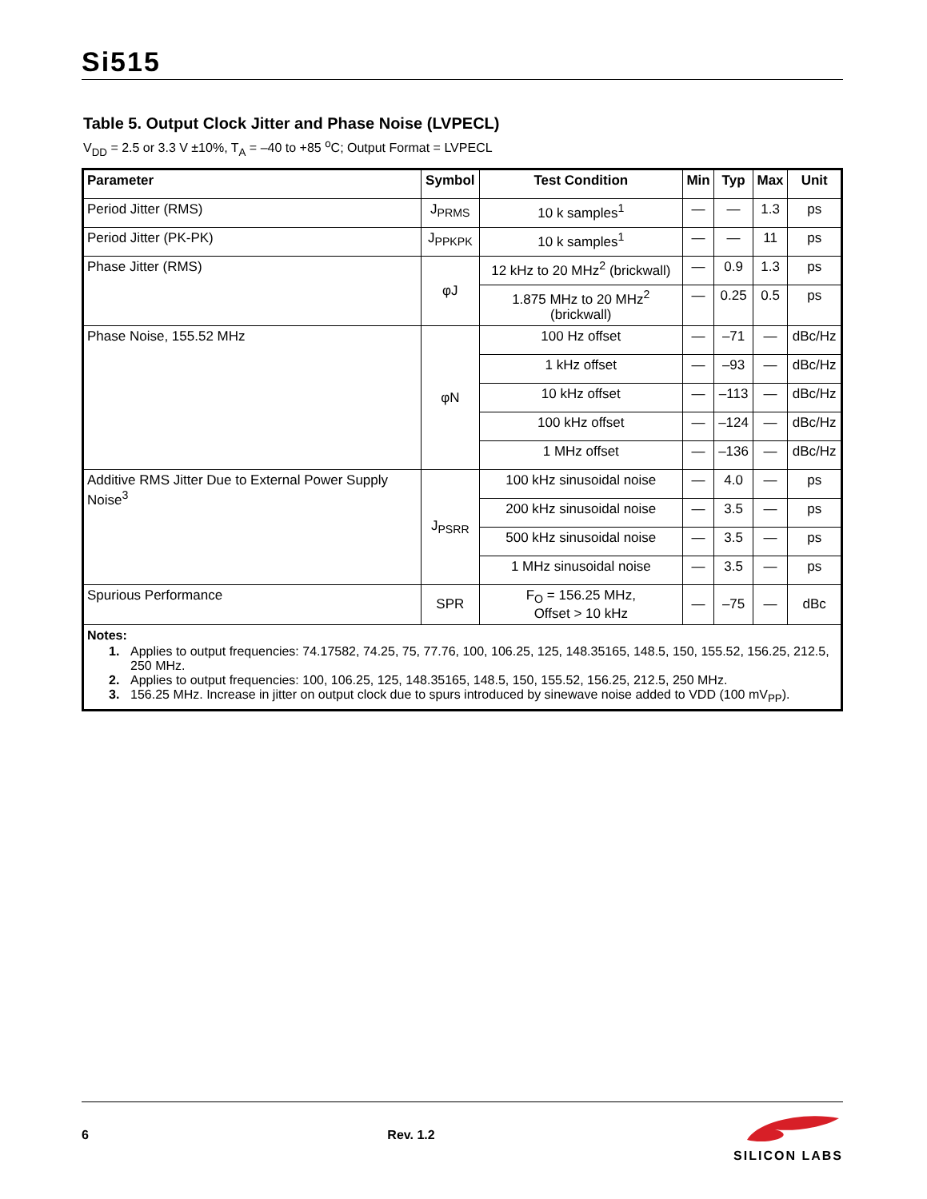Si515
Table 5. Output Clock Jitter and Phase Noise (LVPECL)
V<sub>DD</sub> = 2.5 or 3.3 V ±10%, T<sub>A</sub> = –40 to +85 <sup>o</sup>C; Output Format = LVPECL
| Parameter | Symbol | Test Condition | Min | Typ | Max | Unit |
| --- | --- | --- | --- | --- | --- | --- |
| Period Jitter (RMS) | J<sub>PRMS</sub> | 10 k samples<sup>1</sup> | — | — | 1.3 | ps |
| Period Jitter (PK-PK) | J<sub>PPKPK</sub> | 10 k samples<sup>1</sup> | — | — | 11 | ps |
| Phase Jitter (RMS) | φJ | 12 kHz to 20 MHz<sup>2</sup> (brickwall) | — | 0.9 | 1.3 | ps |
| | | 1.875 MHz to 20 MHz<sup>2</sup> (brickwall) | — | 0.25 | 0.5 | ps |
| Phase Noise, 155.52 MHz | φN | 100 Hz offset | — | –71 | — | dBc/Hz |
| | | 1 kHz offset | — | –93 | — | dBc/Hz |
| | | 10 kHz offset | — | –113 | — | dBc/Hz |
| | | 100 kHz offset | — | –124 | — | dBc/Hz |
| | | 1 MHz offset | — | –136 | — | dBc/Hz |
| Additive RMS Jitter Due to External Power Supply Noise<sup>3</sup> | J<sub>PSRR</sub> | 100 kHz sinusoidal noise | — | 4.0 | — | ps |
| | | 200 kHz sinusoidal noise | — | 3.5 | — | ps |
| | | 500 kHz sinusoidal noise | — | 3.5 | — | ps |
| | | 1 MHz sinusoidal noise | — | 3.5 | — | ps |
| Spurious Performance | SPR | F<sub>O</sub> = 156.25 MHz, Offset > 10 kHz | — | –75 | — | dBc |
| Notes: 1. Applies to output frequencies: 74.17582, 74.25, 75, 77.76, 100, 106.25, 125, 148.35165, 148.5, 150, 155.52, 156.25, 212.5, 250 MHz. 2. Applies to output frequencies: 100, 106.25, 125, 148.35165, 148.5, 150, 155.52, 156.25, 212.5, 250 MHz. 3. 156.25 MHz. Increase in jitter on output clock due to spurs introduced by sinewave noise added to VDD (100 mV<sub>PP</sub>). | | | | | | |
6 Rev. 1.2
SILICON LABS